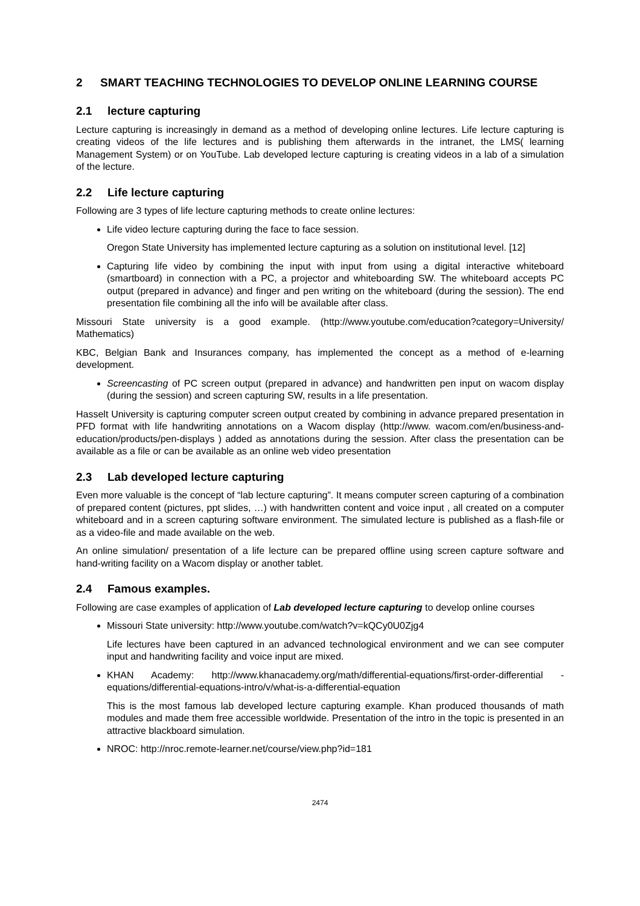2 SMART TEACHING TECHNOLOGIES TO DEVELOP ONLINE LEARNING COURSE
2.1 lecture capturing
Lecture capturing is increasingly in demand as a method of developing online lectures. Life lecture capturing is creating videos of the life lectures and is publishing them afterwards in the intranet, the LMS( learning Management System) or on YouTube. Lab developed lecture capturing is creating videos in a lab of a simulation of the lecture.
2.2 Life lecture capturing
Following are 3 types of life lecture capturing methods to create online lectures:
Life video lecture capturing during the face to face session.
Oregon State University has implemented lecture capturing as a solution on institutional level. [12]
Capturing life video by combining the input with input from using a digital interactive whiteboard (smartboard) in connection with a PC, a projector and whiteboarding SW. The whiteboard accepts PC output (prepared in advance) and finger and pen writing on the whiteboard (during the session). The end presentation file combining all the info will be available after class.
Missouri State university is a good example. (http://www.youtube.com/education?category=University/ Mathematics)
KBC, Belgian Bank and Insurances company, has implemented the concept as a method of e-learning development.
Screencasting of PC screen output (prepared in advance) and handwritten pen input on wacom display (during the session) and screen capturing SW, results in a life presentation.
Hasselt University is capturing computer screen output created by combining in advance prepared presentation in PFD format with life handwriting annotations on a Wacom display (http://www. wacom.com/en/business-and-education/products/pen-displays ) added as annotations during the session. After class the presentation can be available as a file or can be available as an online web video presentation
2.3 Lab developed lecture capturing
Even more valuable is the concept of “lab lecture capturing”. It means computer screen capturing of a combination of prepared content (pictures, ppt slides, …) with handwritten content and voice input , all created on a computer whiteboard and in a screen capturing software environment. The simulated lecture is published as a flash-file or as a video-file and made available on the web.
An online simulation/ presentation of a life lecture can be prepared offline using screen capture software and hand-writing facility on a Wacom display or another tablet.
2.4 Famous examples.
Following are case examples of application of Lab developed lecture capturing to develop online courses
Missouri State university: http://www.youtube.com/watch?v=kQCy0U0Zjg4
Life lectures have been captured in an advanced technological environment and we can see computer input and handwriting facility and voice input are mixed.
KHAN Academy: http://www.khanacademy.org/math/differential-equations/first-order-differential -equations/differential-equations-intro/v/what-is-a-differential-equation
This is the most famous lab developed lecture capturing example. Khan produced thousands of math modules and made them free accessible worldwide. Presentation of the intro in the topic is presented in an attractive blackboard simulation.
NROC: http://nroc.remote-learner.net/course/view.php?id=181
2474